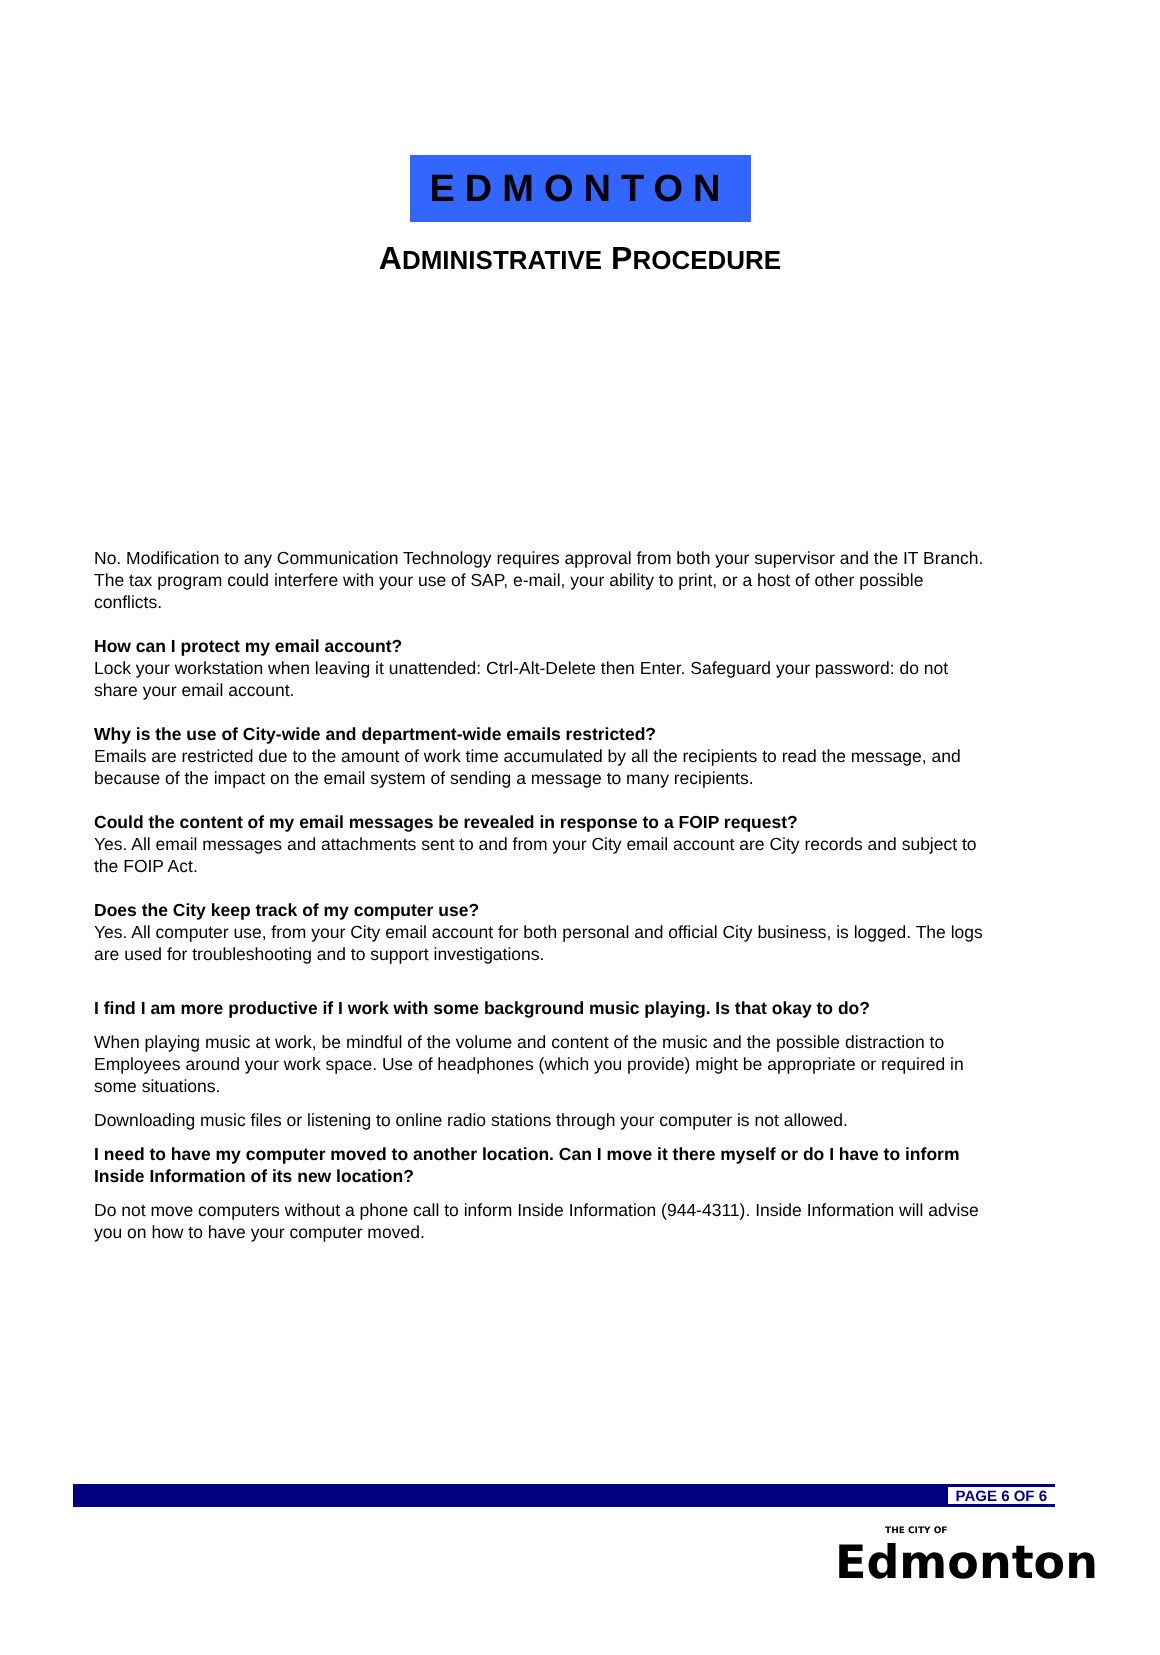EDMONTON
ADMINISTRATIVE PROCEDURE
No. Modification to any Communication Technology requires approval from both your supervisor and the IT Branch. The tax program could interfere with your use of SAP, e-mail, your ability to print, or a host of other possible conflicts.
How can I protect my email account?
Lock your workstation when leaving it unattended: Ctrl-Alt-Delete then Enter. Safeguard your password: do not share your email account.
Why is the use of City-wide and department-wide emails restricted?
Emails are restricted due to the amount of work time accumulated by all the recipients to read the message, and because of the impact on the email system of sending a message to many recipients.
Could the content of my email messages be revealed in response to a FOIP request?
Yes. All email messages and attachments sent to and from your City email account are City records and subject to the FOIP Act.
Does the City keep track of my computer use?
Yes. All computer use, from your City email account for both personal and official City business, is logged. The logs are used for troubleshooting and to support investigations.
I find I am more productive if I work with some background music playing. Is that okay to do?
When playing music at work, be mindful of the volume and content of the music and the possible distraction to Employees around your work space. Use of headphones (which you provide) might be appropriate or required in some situations.
Downloading music files or listening to online radio stations through your computer is not allowed.
I need to have my computer moved to another location. Can I move it there myself or do I have to inform Inside Information of its new location?
Do not move computers without a phone call to inform Inside Information (944-4311). Inside Information will advise you on how to have your computer moved.
PAGE 6 OF 6
THE CITY OF
Edmonton